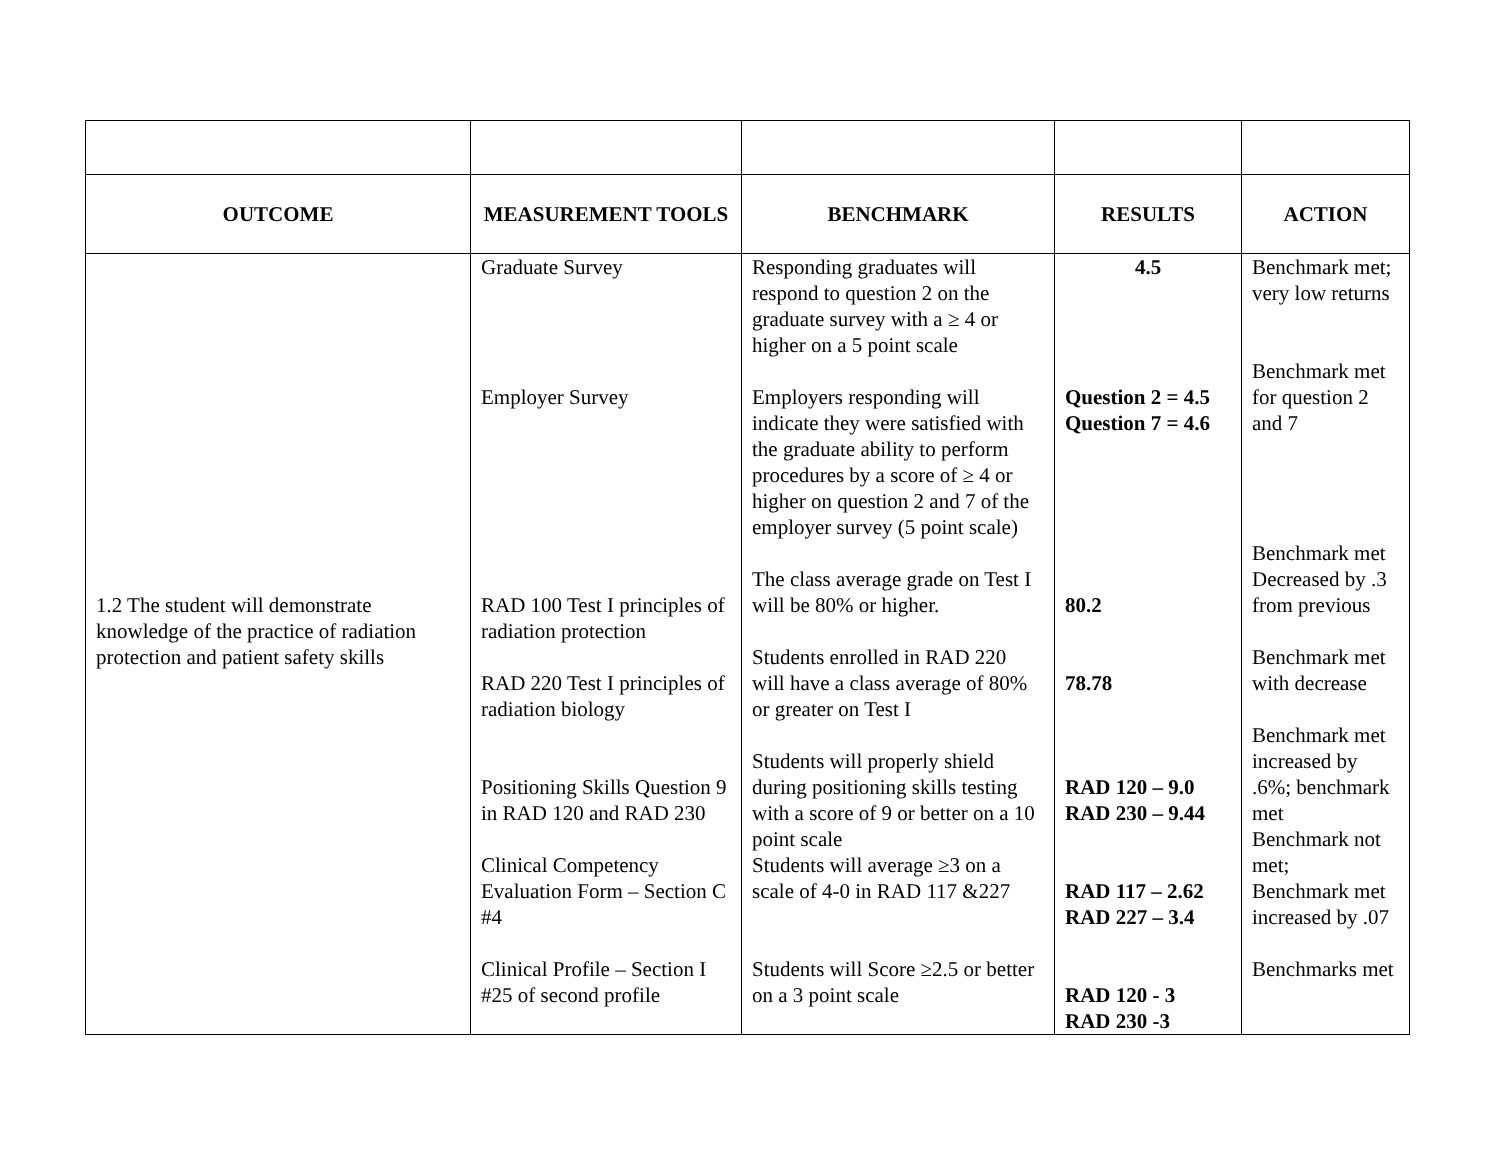| OUTCOME | MEASUREMENT TOOLS | BENCHMARK | RESULTS | ACTION |
| --- | --- | --- | --- | --- |
| 1.2 The student will demonstrate knowledge of the practice of radiation protection and patient safety skills | Graduate Survey Employer Survey RAD 100 Test I principles of radiation protection RAD 220 Test I principles of radiation biology Positioning Skills Question 9 in RAD 120 and RAD 230 Clinical Competency Evaluation Form – Section C #4 Clinical Profile – Section I #25 of second profile | Responding graduates will respond to question 2 on the graduate survey with a ≥ 4 or higher on a 5 point scale Employers responding will indicate they were satisfied with the graduate ability to perform procedures by a score of ≥ 4 or higher on question 2 and 7 of the employer survey (5 point scale) The class average grade on Test I will be 80% or higher. Students enrolled in RAD 220 will have a class average of 80% or greater on Test I Students will properly shield during positioning skills testing with a score of 9 or better on a 10 point scale Students will average ≥3 on a scale of 4-0 in RAD 117 &227 Students will Score ≥2.5 or better on a 3 point scale | 4.5 Question 2 = 4.5 Question 7 = 4.6 80.2 78.78 RAD 120 – 9.0 RAD 230 – 9.44 RAD 117 – 2.62 RAD 227 – 3.4 RAD 120 - 3 RAD 230 -3 | Benchmark met; very low returns Benchmark met for question 2 and 7 Benchmark met Decreased by .3 from previous Benchmark met with decrease Benchmark met increased by .6%; benchmark met Benchmark not met; Benchmark met increased by .07 Benchmarks met |